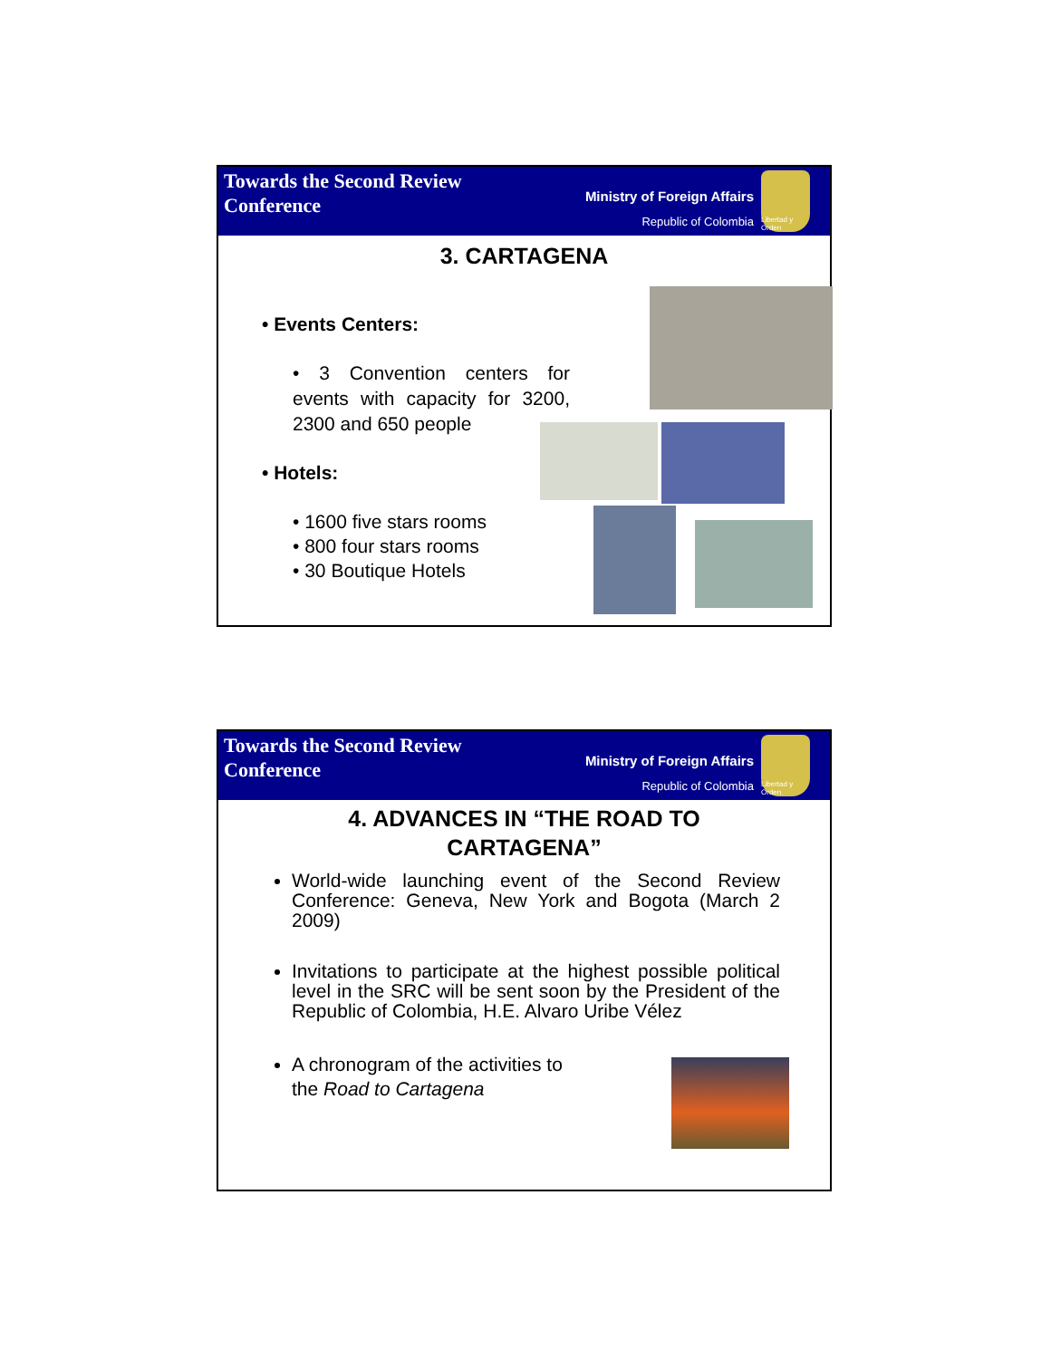Towards the Second Review
Conference
Ministry of Foreign Affairs
Republic of Colombia
Libertad y Orden
3. CARTAGENA
• Events Centers:
• 3 Convention centers for events with capacity for 3200, 2300 and 650 people
• Hotels:
• 1600 five stars rooms
• 800 four stars rooms
• 30 Boutique Hotels
Towards the Second Review
Conference
Ministry of Foreign Affairs
Republic of Colombia
Libertad y Orden
4. ADVANCES IN “THE ROAD TO
CARTAGENA”
World-wide launching event of the Second Review Conference: Geneva, New York and Bogota (March 2 2009)
Invitations to participate at the highest possible political level in the SRC will be sent soon by the President of the Republic of Colombia, H.E. Alvaro Uribe Vélez
A chronogram of the activities to the Road to Cartagena